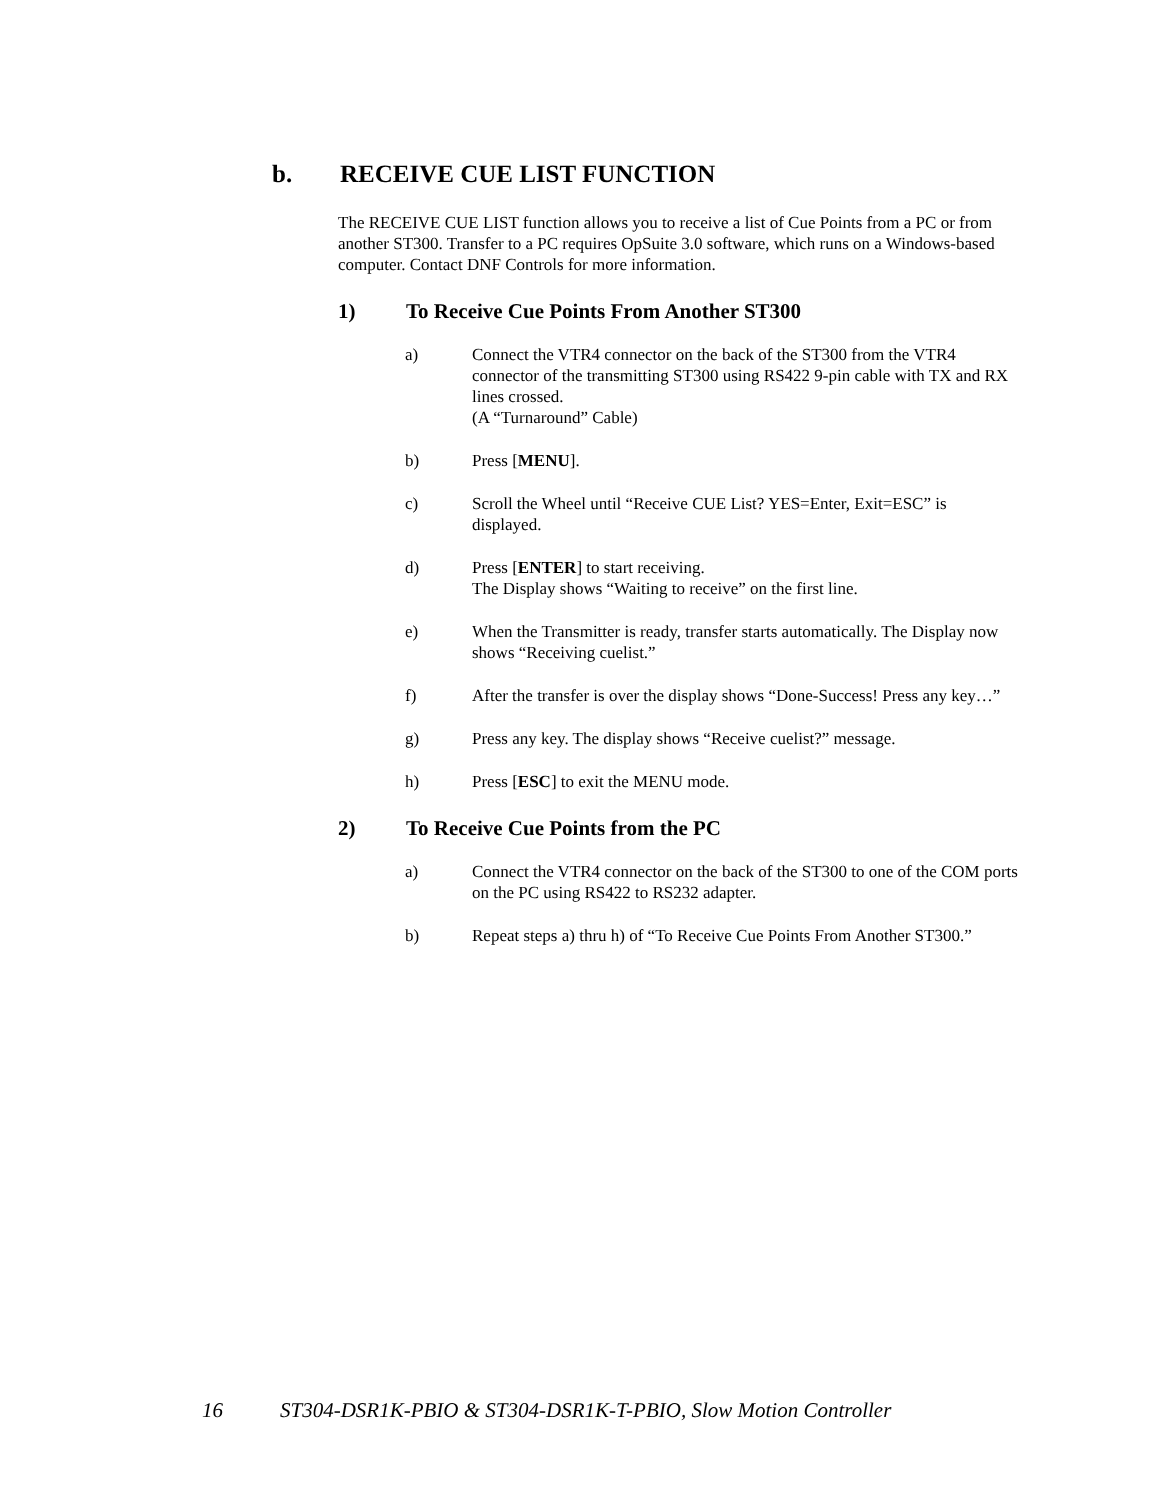b. RECEIVE CUE LIST FUNCTION
The RECEIVE CUE LIST function allows you to receive a list of Cue Points from a PC or from another ST300. Transfer to a PC requires OpSuite 3.0 software, which runs on a Windows-based computer. Contact DNF Controls for more information.
1) To Receive Cue Points From Another ST300
a) Connect the VTR4 connector on the back of the ST300 from the VTR4 connector of the transmitting ST300 using RS422 9-pin cable with TX and RX lines crossed.
(A “Turnaround” Cable)
b) Press [MENU].
c) Scroll the Wheel until “Receive CUE List? YES=Enter, Exit=ESC” is displayed.
d) Press [ENTER] to start receiving.
The Display shows “Waiting to receive” on the first line.
e) When the Transmitter is ready, transfer starts automatically. The Display now shows “Receiving cuelist.”
f) After the transfer is over the display shows “Done-Success! Press any key…”
g) Press any key. The display shows “Receive cuelist?” message.
h) Press [ESC] to exit the MENU mode.
2) To Receive Cue Points from the PC
a) Connect the VTR4 connector on the back of the ST300 to one of the COM ports on the PC using RS422 to RS232 adapter.
b) Repeat steps a) thru h) of “To Receive Cue Points From Another ST300.”
16 ST304-DSR1K-PBIO & ST304-DSR1K-T-PBIO, Slow Motion Controller